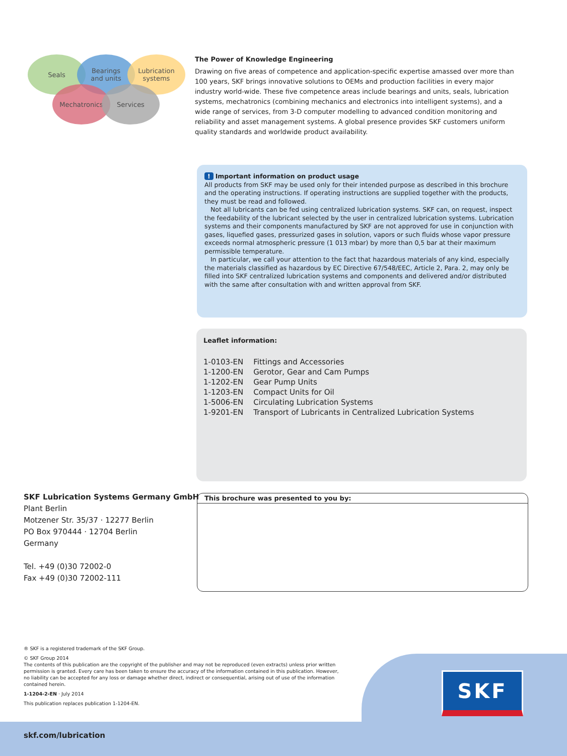Seals
Bearings
and units
Lubrication
systems
Mechatronics Services
The Power of Knowledge Engineering
Drawing on five areas of competence and application-specific expertise amassed over more than 100 years, SKF brings innovative solutions to OEMs and production facilities in every major industry world-wide. These five competence areas include bearings and units, seals, lubrication systems, mechatronics (combining mechanics and electronics into intelligent systems), and a wide range of services, from 3-D computer modelling to advanced condition monitoring and reliability and asset management systems. A global presence provides SKF customers uniform quality standards and worldwide product availability.
! Important information on product usage
All products from SKF may be used only for their intended purpose as described in this brochure and the operating instructions. If operating instructions are supplied together with the products, they must be read and followed.
Not all lubricants can be fed using centralized lubrication systems. SKF can, on request, inspect the feedability of the lubricant selected by the user in centralized lubrication systems. Lubrication systems and their components manufactured by SKF are not approved for use in conjunction with gases, liquefied gases, pressurized gases in solution, vapors or such fluids whose vapor pressure exceeds normal atmospheric pressure (1 013 mbar) by more than 0,5 bar at their maximum permissible temperature.
In particular, we call your attention to the fact that hazardous materials of any kind, especially the materials classified as hazardous by EC Directive 67/548/EEC, Article 2, Para. 2, may only be filled into SKF centralized lubrication systems and components and delivered and/or distributed with the same after consultation with and written approval from SKF.
Leaflet information:
| 1-0103-EN | Fittings and Accessories |
| 1-1200-EN | Gerotor, Gear and Cam Pumps |
| 1-1202-EN | Gear Pump Units |
| 1-1203-EN | Compact Units for Oil |
| 1-5006-EN | Circulating Lubrication Systems |
| 1-9201-EN | Transport of Lubricants in Centralized Lubrication Systems |
SKF Lubrication Systems Germany GmbH
Plant Berlin
Motzener Str. 35/37 · 12277 Berlin
PO Box 970444 · 12704 Berlin
Germany
Tel. +49 (0)30 72002-0
Fax +49 (0)30 72002-111
This brochure was presented to you by:
® SKF is a registered trademark of the SKF Group.
© SKF Group 2014
The contents of this publication are the copyright of the publisher and may not be reproduced (even extracts) unless prior written permission is granted. Every care has been taken to ensure the accuracy of the information contained in this publication. However, no liability can be accepted for any loss or damage whether direct, indirect or consequential, arising out of use of the information contained herein.
1-1204-2-EN · July 2014
This publication replaces publication 1-1204-EN.
SKF
skf.com/lubrication